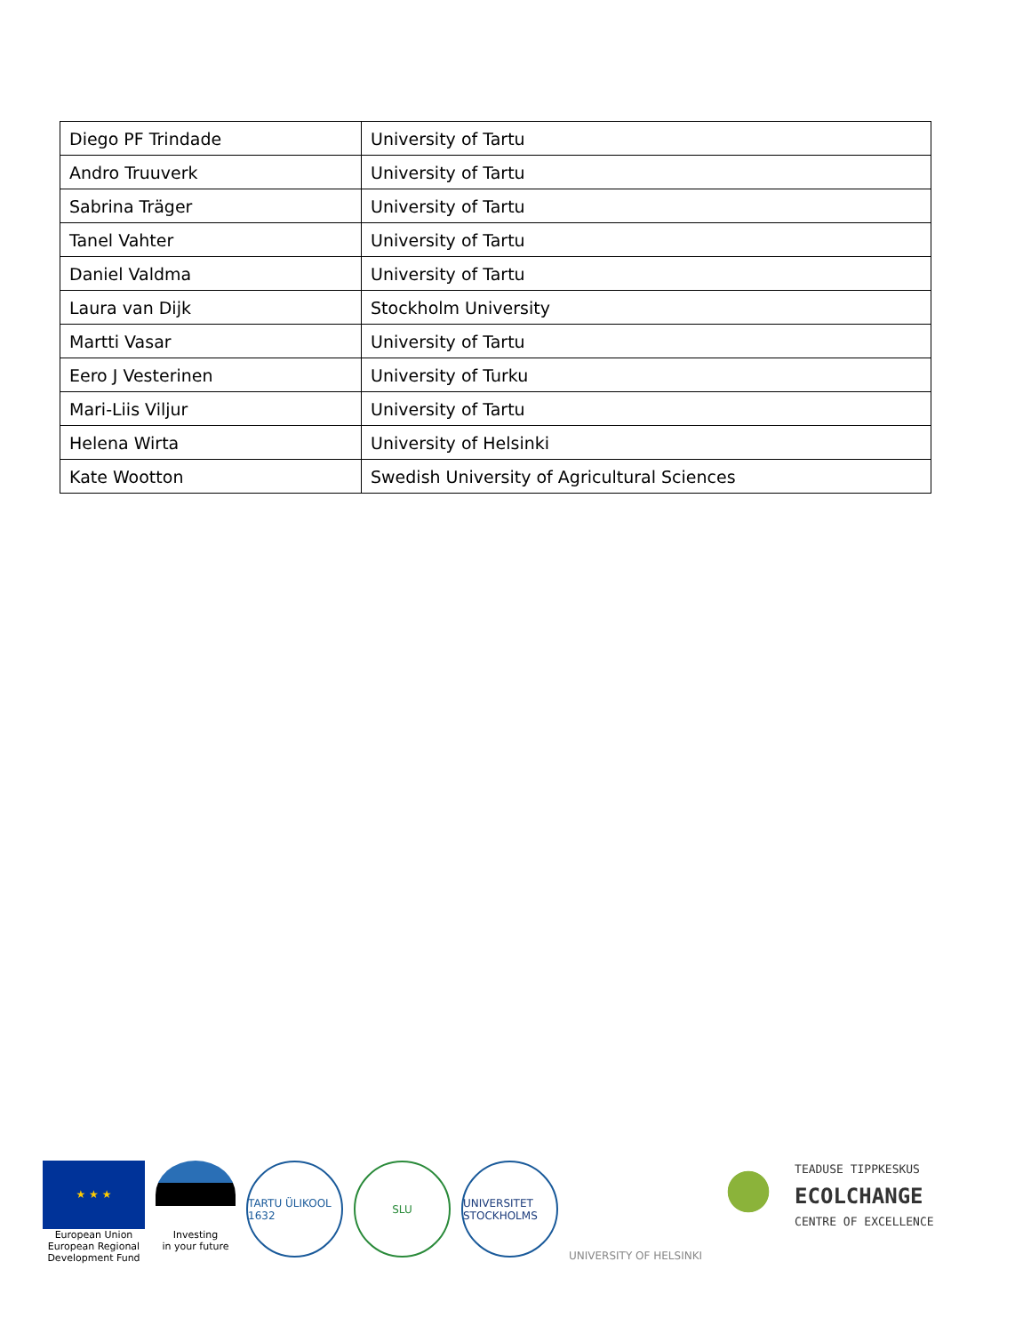| Diego PF Trindade | University of Tartu |
| Andro Truuverk | University of Tartu |
| Sabrina Träger | University of Tartu |
| Tanel Vahter | University of Tartu |
| Daniel Valdma | University of Tartu |
| Laura van Dijk | Stockholm University |
| Martti Vasar | University of Tartu |
| Eero J Vesterinen | University of Turku |
| Mari-Liis Viljur | University of Tartu |
| Helena Wirta | University of Helsinki |
| Kate Wootton | Swedish University of Agricultural Sciences |
★ ★ ★
European Union
European Regional
Development Fund
Investing
in your future
TARTU ÜLIKOOL 1632
SLU UNIVERSITET STOCKHOLMS
UNIVERSITY OF HELSINKI
TEADUSE TIPPKESKUS
ECOLCHANGE
CENTRE OF EXCELLENCE